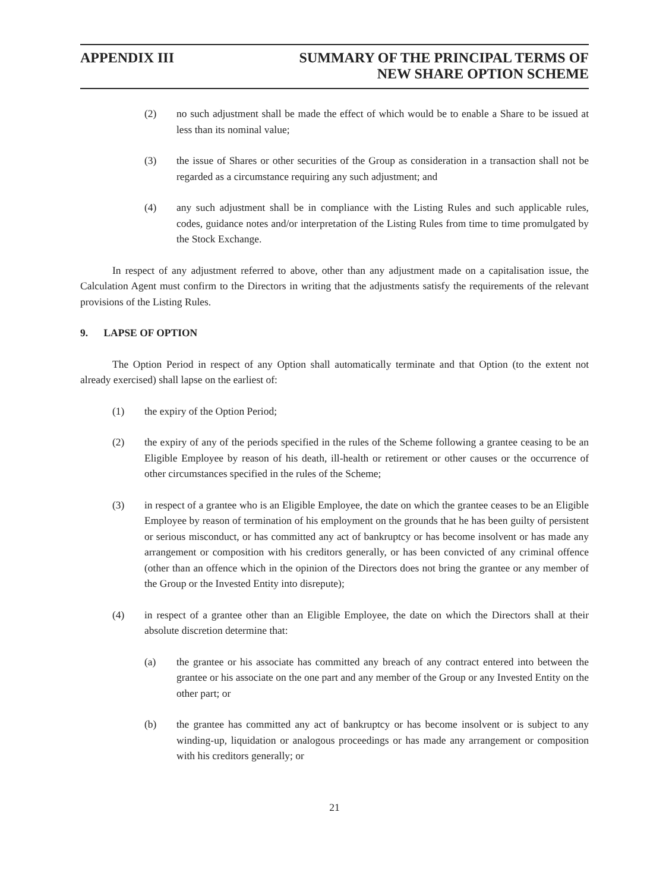APPENDIX III SUMMARY OF THE PRINCIPAL TERMS OF
NEW SHARE OPTION SCHEME
(2) no such adjustment shall be made the effect of which would be to enable a Share to be issued at less than its nominal value;
(3) the issue of Shares or other securities of the Group as consideration in a transaction shall not be regarded as a circumstance requiring any such adjustment; and
(4) any such adjustment shall be in compliance with the Listing Rules and such applicable rules, codes, guidance notes and/or interpretation of the Listing Rules from time to time promulgated by the Stock Exchange.
In respect of any adjustment referred to above, other than any adjustment made on a capitalisation issue, the Calculation Agent must confirm to the Directors in writing that the adjustments satisfy the requirements of the relevant provisions of the Listing Rules.
9. LAPSE OF OPTION
The Option Period in respect of any Option shall automatically terminate and that Option (to the extent not already exercised) shall lapse on the earliest of:
(1) the expiry of the Option Period;
(2) the expiry of any of the periods specified in the rules of the Scheme following a grantee ceasing to be an Eligible Employee by reason of his death, ill-health or retirement or other causes or the occurrence of other circumstances specified in the rules of the Scheme;
(3) in respect of a grantee who is an Eligible Employee, the date on which the grantee ceases to be an Eligible Employee by reason of termination of his employment on the grounds that he has been guilty of persistent or serious misconduct, or has committed any act of bankruptcy or has become insolvent or has made any arrangement or composition with his creditors generally, or has been convicted of any criminal offence (other than an offence which in the opinion of the Directors does not bring the grantee or any member of the Group or the Invested Entity into disrepute);
(4) in respect of a grantee other than an Eligible Employee, the date on which the Directors shall at their absolute discretion determine that:
(a) the grantee or his associate has committed any breach of any contract entered into between the grantee or his associate on the one part and any member of the Group or any Invested Entity on the other part; or
(b) the grantee has committed any act of bankruptcy or has become insolvent or is subject to any winding-up, liquidation or analogous proceedings or has made any arrangement or composition with his creditors generally; or
21